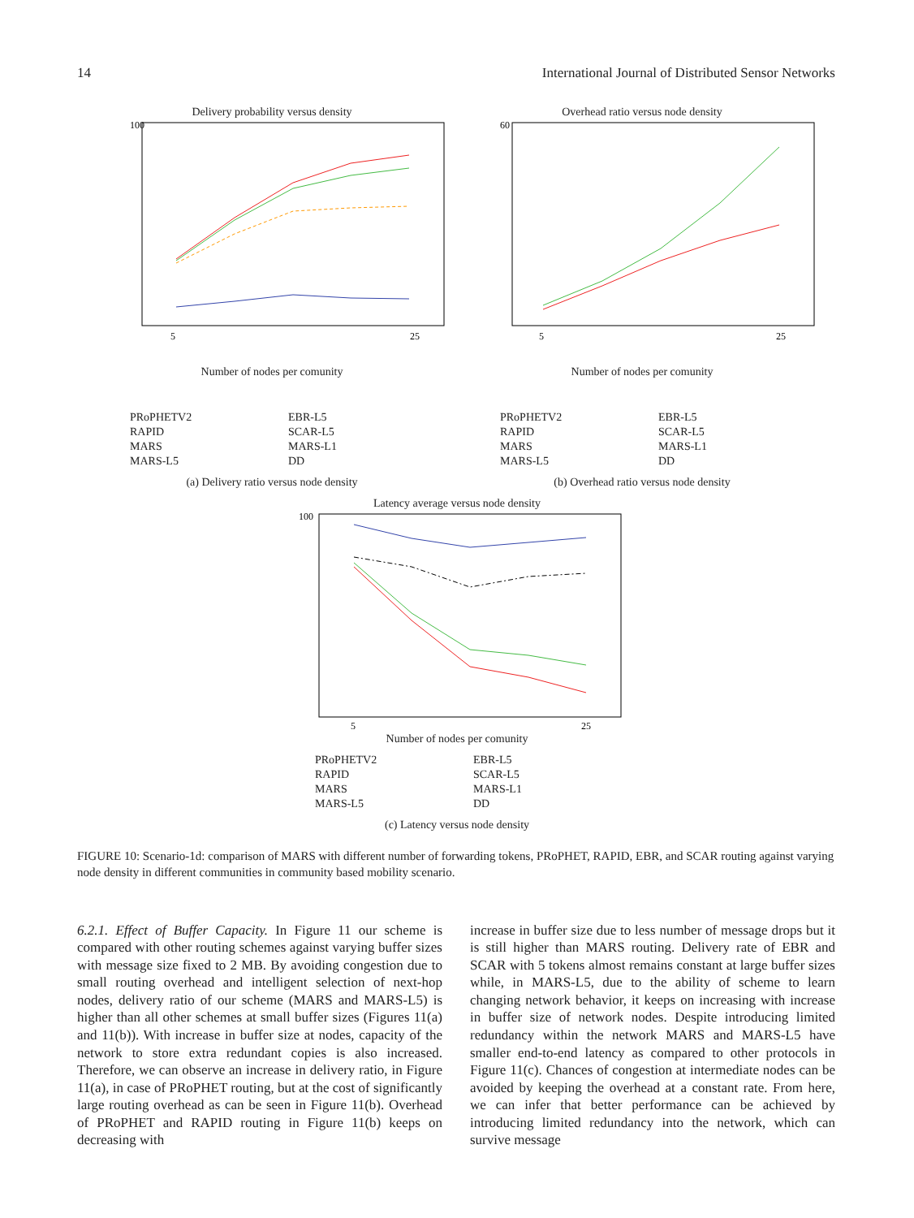14 International Journal of Distributed Sensor Networks
Delivery probability versus density
100
5
25
Number of nodes per comunity
Overhead ratio versus node density
60
5
25
Number of nodes per comunity
PRoPHETV2 EBR-L5 RAPID SCAR-L5 MARS MARS-L1 MARS-L5 DD
(a) Delivery ratio versus node density
PRoPHETV2 EBR-L5 RAPID SCAR-L5 MARS MARS-L1 MARS-L5 DD
(b) Overhead ratio versus node density
Latency average versus node density
100
5
25
Number of nodes per comunity
PRoPHETV2 EBR-L5 RAPID SCAR-L5 MARS MARS-L1 MARS-L5 DD
(c) Latency versus node density
FIGURE 10: Scenario-1d: comparison of MARS with different number of forwarding tokens, PRoPHET, RAPID, EBR, and SCAR routing against varying node density in different communities in community based mobility scenario.
6.2.1. Effect of Buffer Capacity. In Figure 11 our scheme is compared with other routing schemes against varying buffer sizes with message size fixed to 2 MB. By avoiding congestion due to small routing overhead and intelligent selection of next-hop nodes, delivery ratio of our scheme (MARS and MARS-L5) is higher than all other schemes at small buffer sizes (Figures 11(a) and 11(b)). With increase in buffer size at nodes, capacity of the network to store extra redundant copies is also increased. Therefore, we can observe an increase in delivery ratio, in Figure 11(a), in case of PRoPHET routing, but at the cost of significantly large routing overhead as can be seen in Figure 11(b). Overhead of PRoPHET and RAPID routing in Figure 11(b) keeps on decreasing with
increase in buffer size due to less number of message drops but it is still higher than MARS routing. Delivery rate of EBR and SCAR with 5 tokens almost remains constant at large buffer sizes while, in MARS-L5, due to the ability of scheme to learn changing network behavior, it keeps on increasing with increase in buffer size of network nodes. Despite introducing limited redundancy within the network MARS and MARS-L5 have smaller end-to-end latency as compared to other protocols in Figure 11(c). Chances of congestion at intermediate nodes can be avoided by keeping the overhead at a constant rate. From here, we can infer that better performance can be achieved by introducing limited redundancy into the network, which can survive message